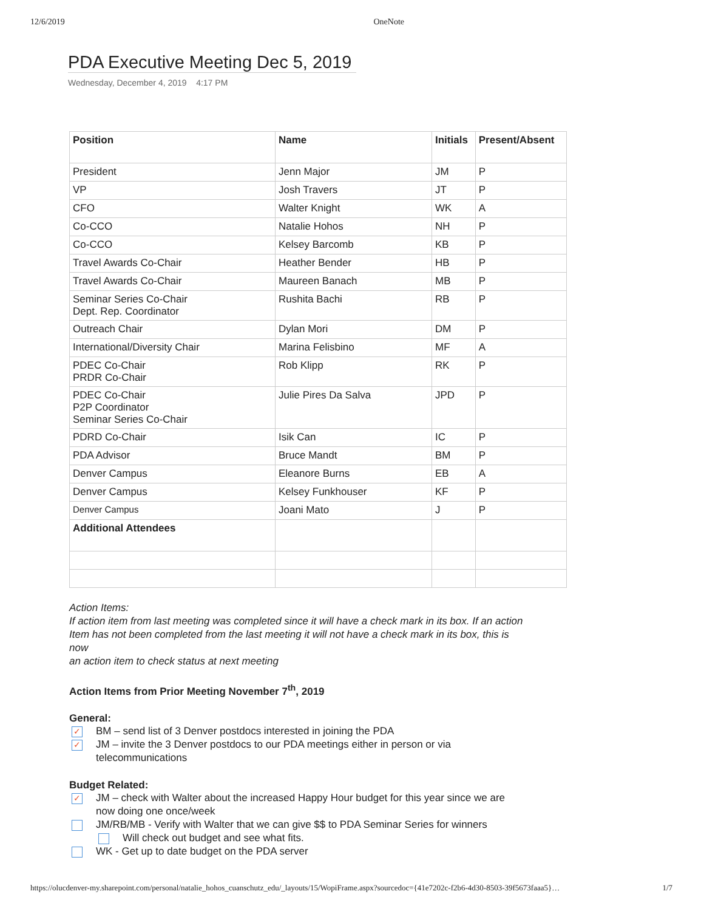12/6/2019 OneNote
PDA Executive Meeting Dec 5, 2019
Wednesday, December 4, 2019 4:17 PM
| Position | Name | Initials | Present/Absent |
| --- | --- | --- | --- |
| President | Jenn Major | JM | P |
| VP | Josh Travers | JT | P |
| CFO | Walter Knight | WK | A |
| Co-CCO | Natalie Hohos | NH | P |
| Co-CCO | Kelsey Barcomb | KB | P |
| Travel Awards Co-Chair | Heather Bender | HB | P |
| Travel Awards Co-Chair | Maureen Banach | MB | P |
| Seminar Series Co-Chair Dept. Rep. Coordinator | Rushita Bachi | RB | P |
| Outreach Chair | Dylan Mori | DM | P |
| International/Diversity Chair | Marina Felisbino | MF | A |
| PDEC Co-Chair PRDR Co-Chair | Rob Klipp | RK | P |
| PDEC Co-Chair P2P Coordinator Seminar Series Co-Chair | Julie Pires Da Salva | JPD | P |
| PDRD Co-Chair | Isik Can | IC | P |
| PDA Advisor | Bruce Mandt | BM | P |
| Denver Campus | Eleanore Burns | EB | A |
| Denver Campus | Kelsey Funkhouser | KF | P |
| Denver Campus | Joani Mato | J | P |
| Additional Attendees | | | |
Action Items:
If action item from last meeting was completed since it will have a check mark in its box. If an action
Item has not been completed from the last meeting it will not have a check mark in its box, this is now
an action item to check status at next meeting
Action Items from Prior Meeting November 7<sup>th</sup>, 2019
General:
✓
BM – send list of 3 Denver postdocs interested in joining the PDA
✓
JM – invite the 3 Denver postdocs to our PDA meetings either in person or via
telecommunications
Budget Related:
✓
JM – check with Walter about the increased Happy Hour budget for this year since we are
now doing one once/week
JM/RB/MB - Verify with Walter that we can give $$ to PDA Seminar Series for winners
Will check out budget and see what fits.
WK - Get up to date budget on the PDA server
https://olucdenver-my.sharepoint.com/personal/natalie_hohos_cuanschutz_edu/_layouts/15/WopiFrame.aspx?sourcedoc={41e7202c-f2b6-4d30-8503-39f5673faaa5}… 1/7